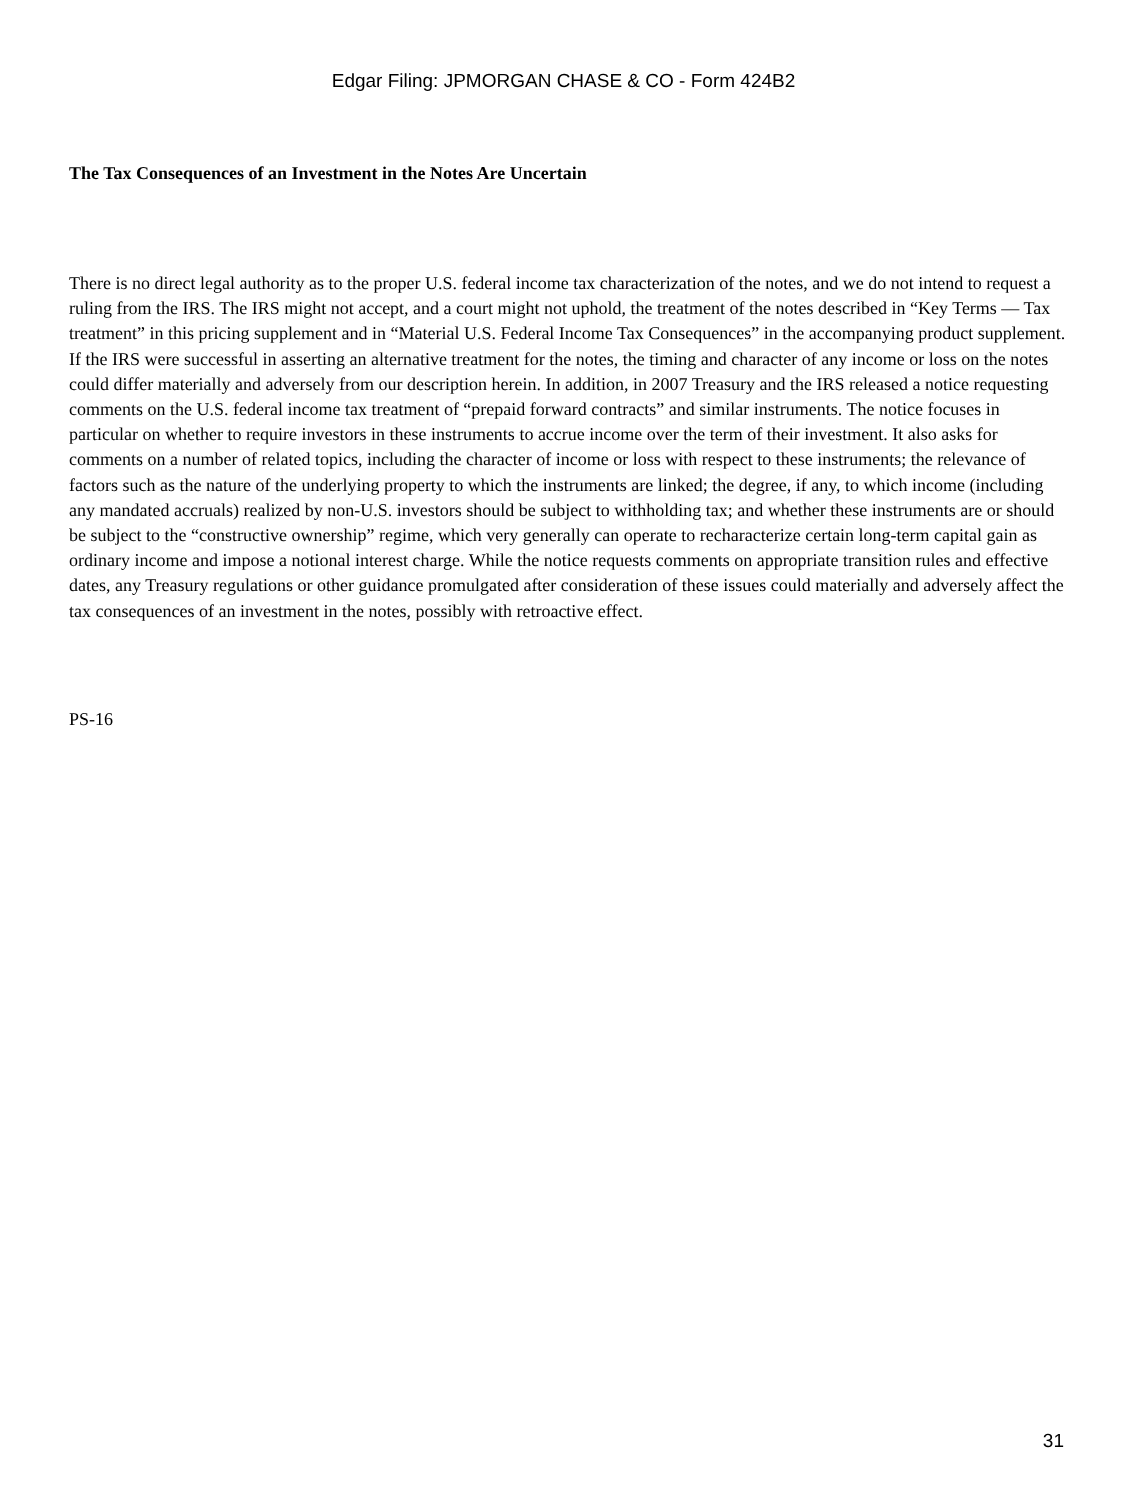Edgar Filing: JPMORGAN CHASE & CO - Form 424B2
The Tax Consequences of an Investment in the Notes Are Uncertain
There is no direct legal authority as to the proper U.S. federal income tax characterization of the notes, and we do not intend to request a ruling from the IRS. The IRS might not accept, and a court might not uphold, the treatment of the notes described in “Key Terms — Tax treatment” in this pricing supplement and in “Material U.S. Federal Income Tax Consequences” in the accompanying product supplement. If the IRS were successful in asserting an alternative treatment for the notes, the timing and character of any income or loss on the notes could differ materially and adversely from our description herein. In addition, in 2007 Treasury and the IRS released a notice requesting comments on the U.S. federal income tax treatment of “prepaid forward contracts” and similar instruments. The notice focuses in particular on whether to require investors in these instruments to accrue income over the term of their investment. It also asks for comments on a number of related topics, including the character of income or loss with respect to these instruments; the relevance of factors such as the nature of the underlying property to which the instruments are linked; the degree, if any, to which income (including any mandated accruals) realized by non-U.S. investors should be subject to withholding tax; and whether these instruments are or should be subject to the “constructive ownership” regime, which very generally can operate to recharacterize certain long-term capital gain as ordinary income and impose a notional interest charge. While the notice requests comments on appropriate transition rules and effective dates, any Treasury regulations or other guidance promulgated after consideration of these issues could materially and adversely affect the tax consequences of an investment in the notes, possibly with retroactive effect.
PS-16
31